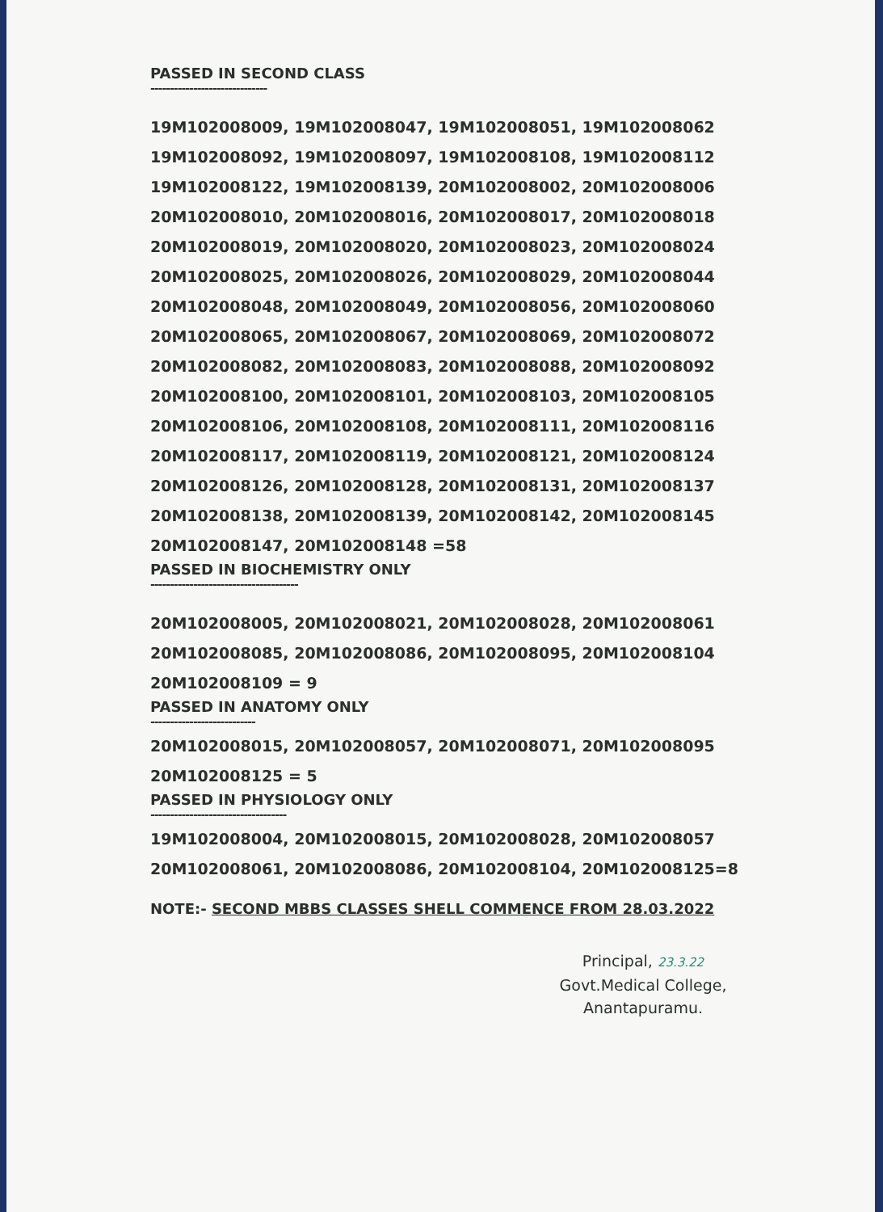PASSED IN SECOND CLASS
------------------------------
19M102008009, 19M102008047, 19M102008051, 19M102008062
19M102008092, 19M102008097, 19M102008108, 19M102008112
19M102008122, 19M102008139, 20M102008002, 20M102008006
20M102008010, 20M102008016, 20M102008017, 20M102008018
20M102008019, 20M102008020, 20M102008023, 20M102008024
20M102008025, 20M102008026, 20M102008029, 20M102008044
20M102008048, 20M102008049, 20M102008056, 20M102008060
20M102008065, 20M102008067, 20M102008069, 20M102008072
20M102008082, 20M102008083, 20M102008088, 20M102008092
20M102008100, 20M102008101, 20M102008103, 20M102008105
20M102008106, 20M102008108, 20M102008111, 20M102008116
20M102008117, 20M102008119, 20M102008121, 20M102008124
20M102008126, 20M102008128, 20M102008131, 20M102008137
20M102008138, 20M102008139, 20M102008142, 20M102008145
20M102008147, 20M102008148 =58
PASSED IN BIOCHEMISTRY ONLY
--------------------------------------
20M102008005, 20M102008021, 20M102008028, 20M102008061
20M102008085, 20M102008086, 20M102008095, 20M102008104
20M102008109 = 9
PASSED IN ANATOMY ONLY
---------------------------
20M102008015, 20M102008057, 20M102008071, 20M102008095
20M102008125 = 5
PASSED IN PHYSIOLOGY ONLY
-----------------------------------
19M102008004, 20M102008015, 20M102008028, 20M102008057
20M102008061, 20M102008086, 20M102008104, 20M102008125=8
NOTE:- SECOND MBBS CLASSES SHELL COMMENCE FROM 28.03.2022
Principal, 23.3.22
Govt.Medical College,
Anantapuramu.